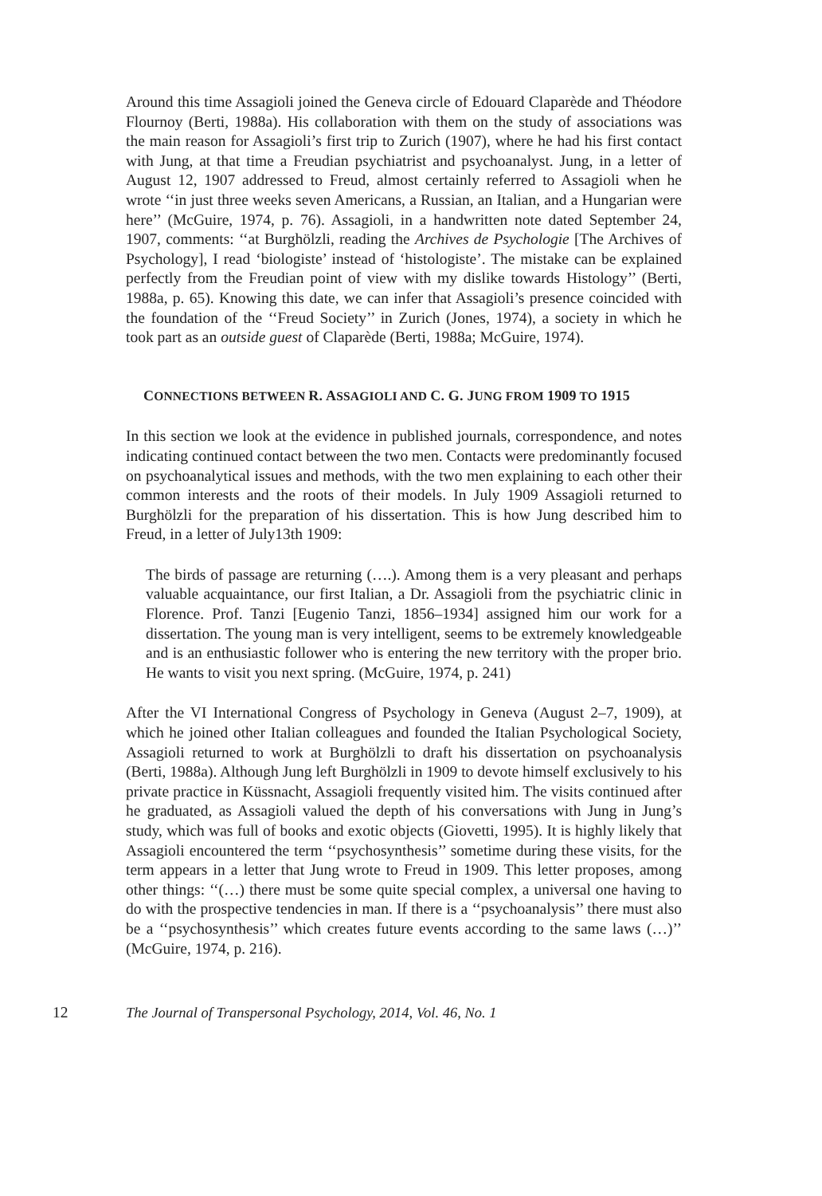Around this time Assagioli joined the Geneva circle of Edouard Claparède and Théodore Flournoy (Berti, 1988a). His collaboration with them on the study of associations was the main reason for Assagioli’s first trip to Zurich (1907), where he had his first contact with Jung, at that time a Freudian psychiatrist and psychoanalyst. Jung, in a letter of August 12, 1907 addressed to Freud, almost certainly referred to Assagioli when he wrote ‘‘in just three weeks seven Americans, a Russian, an Italian, and a Hungarian were here’’ (McGuire, 1974, p. 76). Assagioli, in a handwritten note dated September 24, 1907, comments: ‘‘at Burghölzli, reading the Archives de Psychologie [The Archives of Psychology], I read ‘biologiste’ instead of ‘histologiste’. The mistake can be explained perfectly from the Freudian point of view with my dislike towards Histology’’ (Berti, 1988a, p. 65). Knowing this date, we can infer that Assagioli’s presence coincided with the foundation of the ‘‘Freud Society’’ in Zurich (Jones, 1974), a society in which he took part as an outside guest of Claparède (Berti, 1988a; McGuire, 1974).
CONNECTIONS BETWEEN R. ASSAGIOLI AND C. G. JUNG FROM 1909 TO 1915
In this section we look at the evidence in published journals, correspondence, and notes indicating continued contact between the two men. Contacts were predominantly focused on psychoanalytical issues and methods, with the two men explaining to each other their common interests and the roots of their models. In July 1909 Assagioli returned to Burghölzli for the preparation of his dissertation. This is how Jung described him to Freud, in a letter of July13th 1909:
The birds of passage are returning (….). Among them is a very pleasant and perhaps valuable acquaintance, our first Italian, a Dr. Assagioli from the psychiatric clinic in Florence. Prof. Tanzi [Eugenio Tanzi, 1856–1934] assigned him our work for a dissertation. The young man is very intelligent, seems to be extremely knowledgeable and is an enthusiastic follower who is entering the new territory with the proper brio. He wants to visit you next spring. (McGuire, 1974, p. 241)
After the VI International Congress of Psychology in Geneva (August 2–7, 1909), at which he joined other Italian colleagues and founded the Italian Psychological Society, Assagioli returned to work at Burghölzli to draft his dissertation on psychoanalysis (Berti, 1988a). Although Jung left Burghölzli in 1909 to devote himself exclusively to his private practice in Küssnacht, Assagioli frequently visited him. The visits continued after he graduated, as Assagioli valued the depth of his conversations with Jung in Jung’s study, which was full of books and exotic objects (Giovetti, 1995). It is highly likely that Assagioli encountered the term ‘‘psychosynthesis’’ sometime during these visits, for the term appears in a letter that Jung wrote to Freud in 1909. This letter proposes, among other things: ‘‘(…) there must be some quite special complex, a universal one having to do with the prospective tendencies in man. If there is a ‘‘psychoanalysis’’ there must also be a ‘‘psychosynthesis’’ which creates future events according to the same laws (…)’’ (McGuire, 1974, p. 216).
12 The Journal of Transpersonal Psychology, 2014, Vol. 46, No. 1